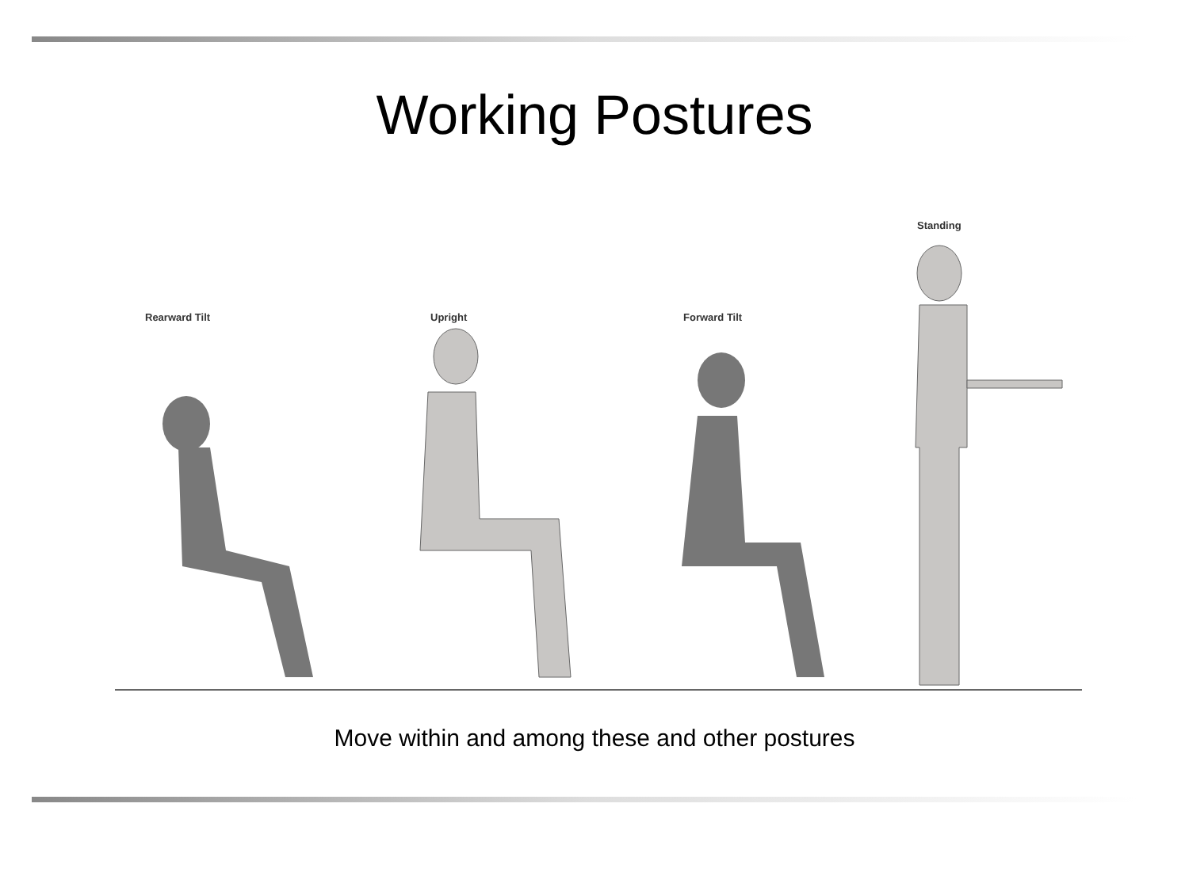Working Postures
Rearward Tilt Upright Forward Tilt
Standing
Move within and among these and other postures